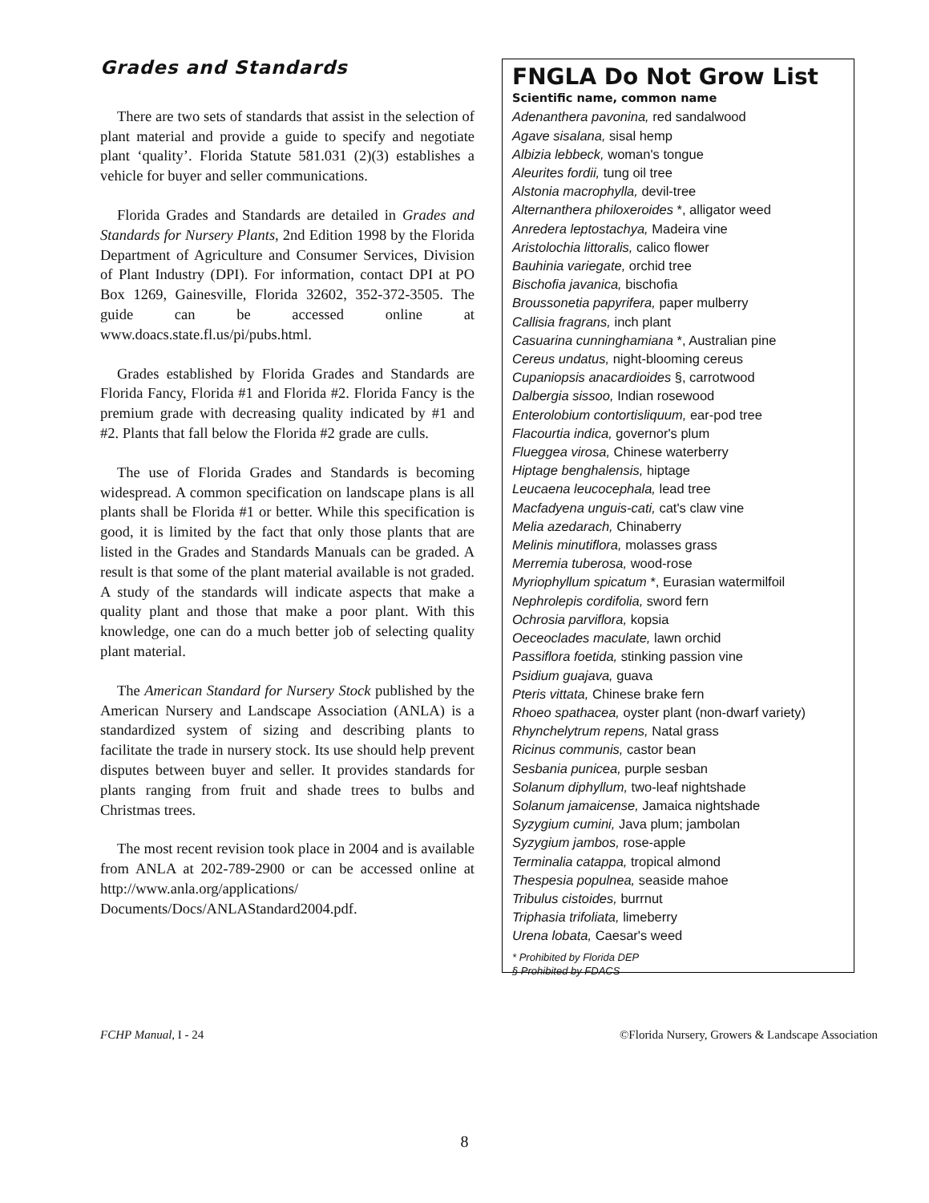Grades and Standards
There are two sets of standards that assist in the selection of plant material and provide a guide to specify and negotiate plant ‘quality’. Florida Statute 581.031 (2)(3) establishes a vehicle for buyer and seller communications.
Florida Grades and Standards are detailed in Grades and Standards for Nursery Plants, 2nd Edition 1998 by the Florida Department of Agriculture and Consumer Services, Division of Plant Industry (DPI). For information, contact DPI at PO Box 1269, Gainesville, Florida 32602, 352-372-3505. The guide can be accessed online at www.doacs.state.fl.us/pi/pubs.html.
Grades established by Florida Grades and Standards are Florida Fancy, Florida #1 and Florida #2. Florida Fancy is the premium grade with decreasing quality indicated by #1 and #2. Plants that fall below the Florida #2 grade are culls.
The use of Florida Grades and Standards is becoming widespread. A common specification on landscape plans is all plants shall be Florida #1 or better. While this specification is good, it is limited by the fact that only those plants that are listed in the Grades and Standards Manuals can be graded. A result is that some of the plant material available is not graded. A study of the standards will indicate aspects that make a quality plant and those that make a poor plant. With this knowledge, one can do a much better job of selecting quality plant material.
The American Standard for Nursery Stock published by the American Nursery and Landscape Association (ANLA) is a standardized system of sizing and describing plants to facilitate the trade in nursery stock. Its use should help prevent disputes between buyer and seller. It provides standards for plants ranging from fruit and shade trees to bulbs and Christmas trees.
The most recent revision took place in 2004 and is available from ANLA at 202-789-2900 or can be accessed online at http://www.anla.org/applications/ Documents/Docs/ANLAStandard2004.pdf.
FNGLA Do Not Grow List
Scientific name, common name
Adenanthera pavonina, red sandalwood
Agave sisalana, sisal hemp
Albizia lebbeck, woman's tongue
Aleurites fordii, tung oil tree
Alstonia macrophylla, devil-tree
Alternanthera philoxeroides *, alligator weed
Anredera leptostachya, Madeira vine
Aristolochia littoralis, calico flower
Bauhinia variegate, orchid tree
Bischofia javanica, bischofia
Broussonetia papyrifera, paper mulberry
Callisia fragrans, inch plant
Casuarina cunninghamiana *, Australian pine
Cereus undatus, night-blooming cereus
Cupaniopsis anacardioides §, carrotwood
Dalbergia sissoo, Indian rosewood
Enterolobium contortisliquum, ear-pod tree
Flacourtia indica, governor's plum
Flueggea virosa, Chinese waterberry
Hiptage benghalensis, hiptage
Leucaena leucocephala, lead tree
Macfadyena unguis-cati, cat's claw vine
Melia azedarach, Chinaberry
Melinis minutiflora, molasses grass
Merremia tuberosa, wood-rose
Myriophyllum spicatum *, Eurasian watermilfoil
Nephrolepis cordifolia, sword fern
Ochrosia parviflora, kopsia
Oeceoclades maculate, lawn orchid
Passiflora foetida, stinking passion vine
Psidium guajava, guava
Pteris vittata, Chinese brake fern
Rhoeo spathacea, oyster plant (non-dwarf variety)
Rhynchelytrum repens, Natal grass
Ricinus communis, castor bean
Sesbania punicea, purple sesban
Solanum diphyllum, two-leaf nightshade
Solanum jamaicense, Jamaica nightshade
Syzygium cumini, Java plum; jambolan
Syzygium jambos, rose-apple
Terminalia catappa, tropical almond
Thespesia populnea, seaside mahoe
Tribulus cistoides, burrnut
Triphasia trifoliata, limeberry
Urena lobata, Caesar's weed
* Prohibited by Florida DEP
§ Prohibited by FDACS
FCHP Manual, I - 24 ©Florida Nursery, Growers & Landscape Association
8